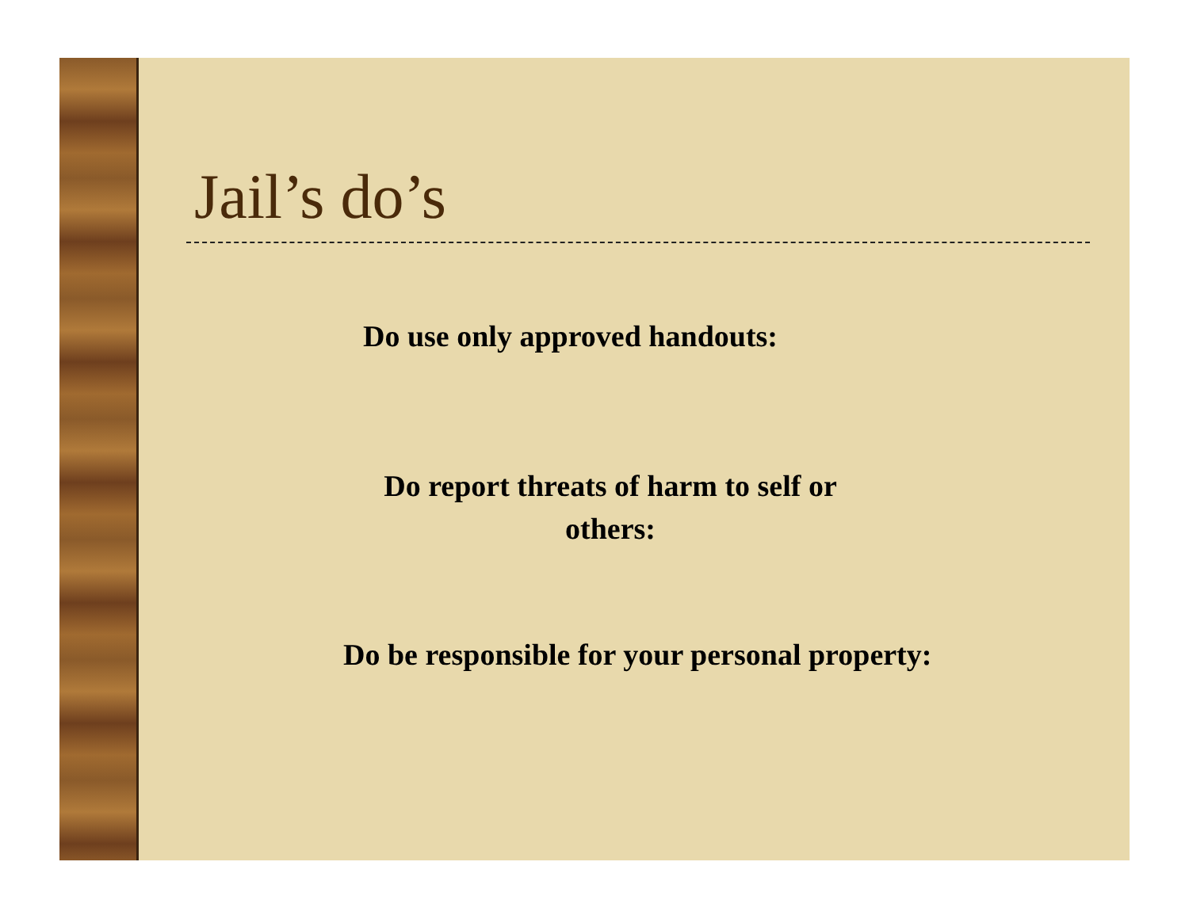Jail’s do’s
Do use only approved handouts:
Do report threats of harm to self or others:
Do be responsible for your personal property: